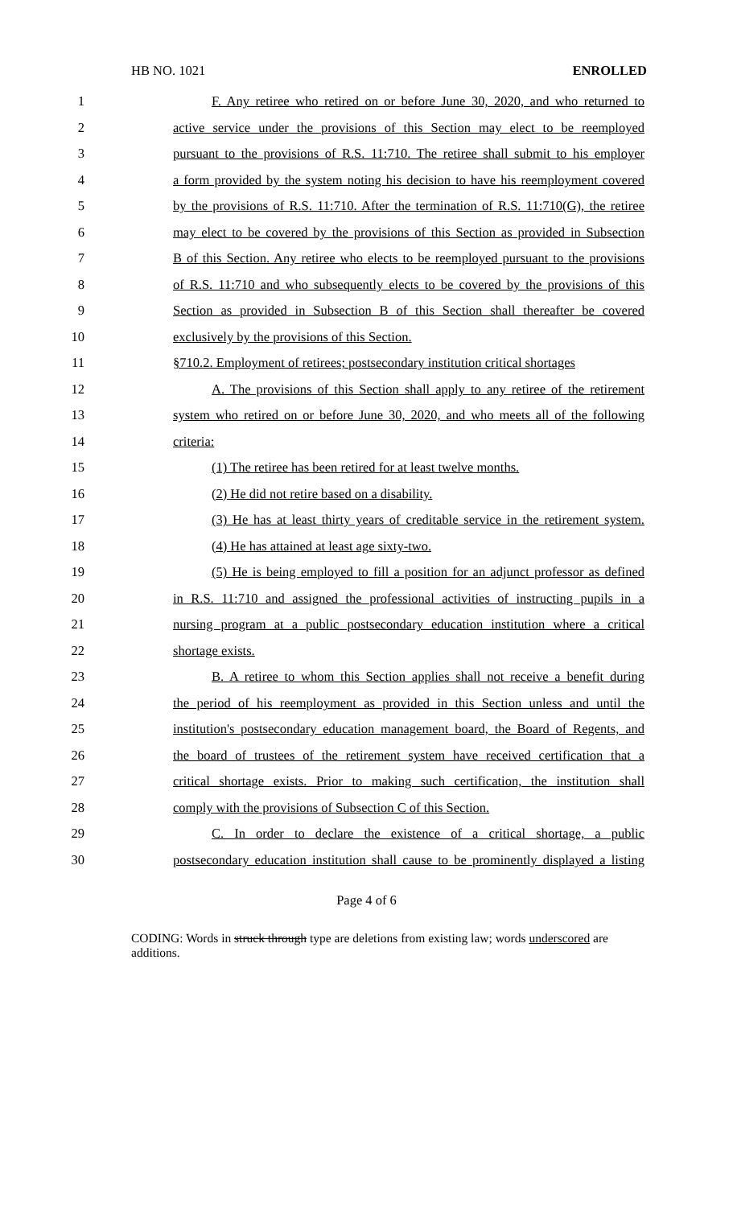HB NO. 1021 ENROLLED
1 F. Any retiree who retired on or before June 30, 2020, and who returned to
2 active service under the provisions of this Section may elect to be reemployed
3 pursuant to the provisions of R.S. 11:710. The retiree shall submit to his employer
4 a form provided by the system noting his decision to have his reemployment covered
5 by the provisions of R.S. 11:710. After the termination of R.S. 11:710(G), the retiree
6 may elect to be covered by the provisions of this Section as provided in Subsection
7 B of this Section. Any retiree who elects to be reemployed pursuant to the provisions
8 of R.S. 11:710 and who subsequently elects to be covered by the provisions of this
9 Section as provided in Subsection B of this Section shall thereafter be covered
10 exclusively by the provisions of this Section.
11 §710.2. Employment of retirees; postsecondary institution critical shortages
12 A. The provisions of this Section shall apply to any retiree of the retirement
13 system who retired on or before June 30, 2020, and who meets all of the following
14 criteria:
15 (1) The retiree has been retired for at least twelve months.
16 (2) He did not retire based on a disability.
17 (3) He has at least thirty years of creditable service in the retirement system.
18 (4) He has attained at least age sixty-two.
19 (5) He is being employed to fill a position for an adjunct professor as defined
20 in R.S. 11:710 and assigned the professional activities of instructing pupils in a
21 nursing program at a public postsecondary education institution where a critical
22 shortage exists.
23 B. A retiree to whom this Section applies shall not receive a benefit during
24 the period of his reemployment as provided in this Section unless and until the
25 institution's postsecondary education management board, the Board of Regents, and
26 the board of trustees of the retirement system have received certification that a
27 critical shortage exists. Prior to making such certification, the institution shall
28 comply with the provisions of Subsection C of this Section.
29 C. In order to declare the existence of a critical shortage, a public
30 postsecondary education institution shall cause to be prominently displayed a listing
Page 4 of 6
CODING: Words in struck through type are deletions from existing law; words underscored are additions.